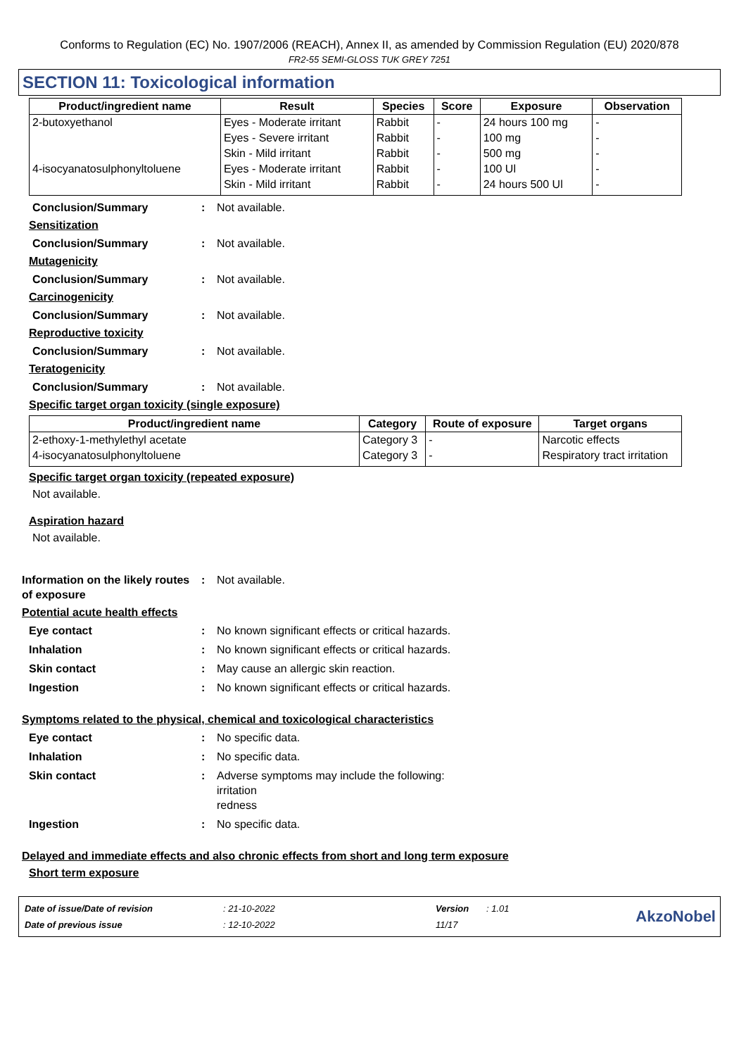Conforms to Regulation (EC) No. 1907/2006 (REACH), Annex II, as amended by Commission Regulation (EU) 2020/878
FR2-55 SEMI-GLOSS TUK GREY 7251
SECTION 11: Toxicological information
| Product/ingredient name | Result | Species | Score | Exposure | Observation |
| --- | --- | --- | --- | --- | --- |
| 2-butoxyethanol | Eyes - Moderate irritant | Rabbit | - | 24 hours 100 mg | - |
| | Eyes - Severe irritant | Rabbit | - | 100 mg | - |
| | Skin - Mild irritant | Rabbit | - | 500 mg | - |
| 4-isocyanatosulphonyltoluene | Eyes - Moderate irritant | Rabbit | - | 100 Ul | - |
| | Skin - Mild irritant | Rabbit | - | 24 hours 500 Ul | - |
Conclusion/Summary : Not available.
Sensitization
Conclusion/Summary : Not available.
Mutagenicity
Conclusion/Summary : Not available.
Carcinogenicity
Conclusion/Summary : Not available.
Reproductive toxicity
Conclusion/Summary : Not available.
Teratogenicity
Conclusion/Summary : Not available.
Specific target organ toxicity (single exposure)
| Product/ingredient name | Category | Route of exposure | Target organs |
| --- | --- | --- | --- |
| 2-ethoxy-1-methylethyl acetate | Category 3 | - | Narcotic effects |
| 4-isocyanatosulphonyltoluene | Category 3 | - | Respiratory tract irritation |
Specific target organ toxicity (repeated exposure)
Not available.
Aspiration hazard
Not available.
Information on the likely routes of exposure
: Not available.
Potential acute health effects
Eye contact : No known significant effects or critical hazards.
Inhalation : No known significant effects or critical hazards.
Skin contact : May cause an allergic skin reaction.
Ingestion : No known significant effects or critical hazards.
Symptoms related to the physical, chemical and toxicological characteristics
Eye contact : No specific data.
Inhalation : No specific data.
Skin contact : Adverse symptoms may include the following:
irritation
redness
Ingestion : No specific data.
Delayed and immediate effects and also chronic effects from short and long term exposure
Short term exposure
| Date of issue/Date of revision | : 21-10-2022 | Version | : 1.01 |
| Date of previous issue | : 12-10-2022 | 11/17 | |
AkzoNobel